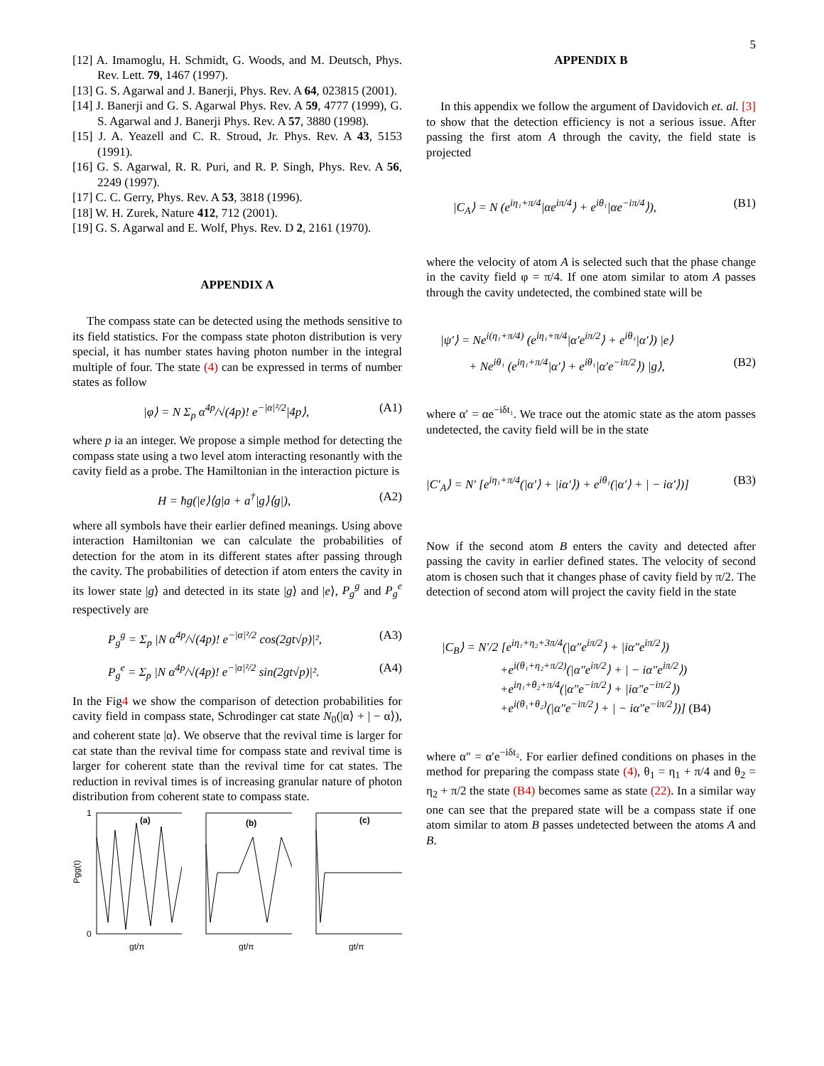5
[12] A. Imamoglu, H. Schmidt, G. Woods, and M. Deutsch, Phys. Rev. Lett. 79, 1467 (1997).
[13] G. S. Agarwal and J. Banerji, Phys. Rev. A 64, 023815 (2001).
[14] J. Banerji and G. S. Agarwal Phys. Rev. A 59, 4777 (1999), G. S. Agarwal and J. Banerji Phys. Rev. A 57, 3880 (1998).
[15] J. A. Yeazell and C. R. Stroud, Jr. Phys. Rev. A 43, 5153 (1991).
[16] G. S. Agarwal, R. R. Puri, and R. P. Singh, Phys. Rev. A 56, 2249 (1997).
[17] C. C. Gerry, Phys. Rev. A 53, 3818 (1996).
[18] W. H. Zurek, Nature 412, 712 (2001).
[19] G. S. Agarwal and E. Wolf, Phys. Rev. D 2, 2161 (1970).
APPENDIX A
The compass state can be detected using the methods sensitive to its field statistics. For the compass state photon distribution is very special, it has number states having photon number in the integral multiple of four. The state (4) can be expressed in terms of number states as follow
|φ⟩ = N Σ<sub>p</sub> α<sup>4p</sup>/√(4p)! e<sup>−|α|²/2</sup>|4p⟩, (A1)
where p ia an integer. We propose a simple method for detecting the compass state using a two level atom interacting resonantly with the cavity field as a probe. The Hamiltonian in the interaction picture is
H = ħg(|e⟩⟨g|a + a<sup>†</sup>|g⟩⟨g|), (A2)
where all symbols have their earlier defined meanings. Using above interaction Hamiltonian we can calculate the probabilities of detection for the atom in its different states after passing through the cavity. The probabilities of detection if atom enters the cavity in its lower state |g⟩ and detected in its state |g⟩ and |e⟩, P<sub>g</sub><sup>g</sup> and P<sub>g</sub><sup>e</sup> respectively are
P<sub>g</sub><sup>g</sup> = Σ<sub>p</sub> |N α<sup>4p</sup>/√(4p)! e<sup>−|α|²/2</sup> cos(2gt√p)|², (A3)
P<sub>g</sub><sup>e</sup> = Σ<sub>p</sub> |N α<sup>4p</sup>/√(4p)! e<sup>−|α|²/2</sup> sin(2gt√p)|². (A4)
In the Fig4 we show the comparison of detection probabilities for cavity field in compass state, Schrodinger cat state N<sub>0</sub>(|α⟩ + | − α⟩), and coherent state |α⟩. We observe that the revival time is larger for cat state than the revival time for compass state and revival time is larger for coherent state than the revival time for cat states. The reduction in revival times is of increasing granular nature of photon distribution from coherent state to compass state.
(a)
1
0
Pgg(t)
gt/π
(b)
gt/π
(c)
gt/π
APPENDIX B
In this appendix we follow the argument of Davidovich et. al. [3] to show that the detection efficiency is not a serious issue. After passing the first atom A through the cavity, the field state is projected
|C<sub>A</sub>⟩ = N (e<sup>iη₁+π/4</sup>|αe<sup>iπ/4</sup>⟩ + e<sup>iθ₁</sup>|αe<sup>−iπ/4</sup>⟩), (B1)
where the velocity of atom A is selected such that the phase change in the cavity field φ = π/4. If one atom similar to atom A passes through the cavity undetected, the combined state will be
|ψ′⟩ = Ne<sup>i(η₁+π/4)</sup> (e<sup>iη₁+π/4</sup>|α′e<sup>iπ/2</sup>⟩ + e<sup>iθ₁</sup>|α′⟩) |e⟩
+ Ne<sup>iθ₁</sup> (e<sup>iη₁+π/4</sup>|α′⟩ + e<sup>iθ₁</sup>|α′e<sup>−iπ/2</sup>⟩) |g⟩, (B2)
where α′ = αe<sup>−iδt₁</sup>. We trace out the atomic state as the atom passes undetected, the cavity field will be in the state
|C′<sub>A</sub>⟩ = N′ [e<sup>iη₁+π/4</sup>(|α′⟩ + |iα′⟩) + e<sup>iθ₁</sup>(|α′⟩ + | − iα′⟩)] (B3)
Now if the second atom B enters the cavity and detected after passing the cavity in earlier defined states. The velocity of second atom is chosen such that it changes phase of cavity field by π/2. The detection of second atom will project the cavity field in the state
|C<sub>B</sub>⟩ = N′/2 [e<sup>iη₁+η₂+3π/4</sup>(|α″e<sup>iπ/2</sup>⟩ + |iα″e<sup>iπ/2</sup>⟩)
+e<sup>i(θ₁+η₂+π/2)</sup>(|α″e<sup>iπ/2</sup>⟩ + | − iα″e<sup>iπ/2</sup>⟩)
+e<sup>iη₁+θ₂+π/4</sup>(|α″e<sup>−iπ/2</sup>⟩ + |iα″e<sup>−iπ/2</sup>⟩)
+e<sup>i(θ₁+θ₂)</sup>(|α″e<sup>−iπ/2</sup>⟩ + | − iα″e<sup>−iπ/2</sup>⟩)] (B4)
where α″ = α′e<sup>−iδt₂</sup>. For earlier defined conditions on phases in the method for preparing the compass state (4), θ<sub>1</sub> = η<sub>1</sub> + π/4 and θ<sub>2</sub> = η<sub>2</sub> + π/2 the state (B4) becomes same as state (22). In a similar way one can see that the prepared state will be a compass state if one atom similar to atom B passes undetected between the atoms A and B.